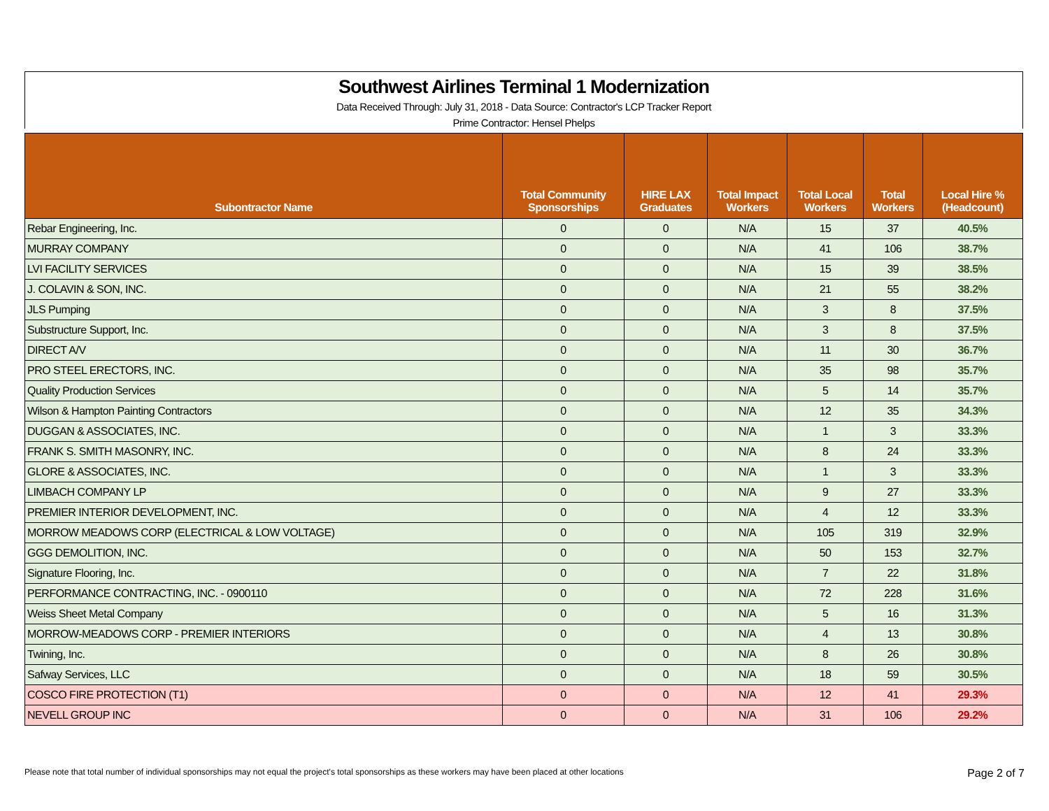Southwest Airlines Terminal 1 Modernization
Data Received Through: July 31, 2018 - Data Source: Contractor's LCP Tracker Report
Prime Contractor: Hensel Phelps
| Subontractor Name | Total Community Sponsorships | HIRE LAX Graduates | Total Impact Workers | Total Local Workers | Total Workers | Local Hire % (Headcount) |
| --- | --- | --- | --- | --- | --- | --- |
| Rebar Engineering, Inc. | 0 | 0 | N/A | 15 | 37 | 40.5% |
| MURRAY COMPANY | 0 | 0 | N/A | 41 | 106 | 38.7% |
| LVI FACILITY SERVICES | 0 | 0 | N/A | 15 | 39 | 38.5% |
| J. COLAVIN & SON, INC. | 0 | 0 | N/A | 21 | 55 | 38.2% |
| JLS Pumping | 0 | 0 | N/A | 3 | 8 | 37.5% |
| Substructure Support, Inc. | 0 | 0 | N/A | 3 | 8 | 37.5% |
| DIRECT A/V | 0 | 0 | N/A | 11 | 30 | 36.7% |
| PRO STEEL ERECTORS, INC. | 0 | 0 | N/A | 35 | 98 | 35.7% |
| Quality Production Services | 0 | 0 | N/A | 5 | 14 | 35.7% |
| Wilson & Hampton Painting Contractors | 0 | 0 | N/A | 12 | 35 | 34.3% |
| DUGGAN & ASSOCIATES, INC. | 0 | 0 | N/A | 1 | 3 | 33.3% |
| FRANK S. SMITH MASONRY, INC. | 0 | 0 | N/A | 8 | 24 | 33.3% |
| GLORE & ASSOCIATES, INC. | 0 | 0 | N/A | 1 | 3 | 33.3% |
| LIMBACH COMPANY LP | 0 | 0 | N/A | 9 | 27 | 33.3% |
| PREMIER INTERIOR DEVELOPMENT, INC. | 0 | 0 | N/A | 4 | 12 | 33.3% |
| MORROW MEADOWS CORP (ELECTRICAL & LOW VOLTAGE) | 0 | 0 | N/A | 105 | 319 | 32.9% |
| GGG DEMOLITION, INC. | 0 | 0 | N/A | 50 | 153 | 32.7% |
| Signature Flooring, Inc. | 0 | 0 | N/A | 7 | 22 | 31.8% |
| PERFORMANCE CONTRACTING, INC. - 0900110 | 0 | 0 | N/A | 72 | 228 | 31.6% |
| Weiss Sheet Metal Company | 0 | 0 | N/A | 5 | 16 | 31.3% |
| MORROW-MEADOWS CORP - PREMIER INTERIORS | 0 | 0 | N/A | 4 | 13 | 30.8% |
| Twining, Inc. | 0 | 0 | N/A | 8 | 26 | 30.8% |
| Safway Services, LLC | 0 | 0 | N/A | 18 | 59 | 30.5% |
| COSCO FIRE PROTECTION (T1) | 0 | 0 | N/A | 12 | 41 | 29.3% |
| NEVELL GROUP INC | 0 | 0 | N/A | 31 | 106 | 29.2% |
Please note that total number of individual sponsorships may not equal the project's total sponsorships as these workers may have been placed at other locations Page 2 of 7